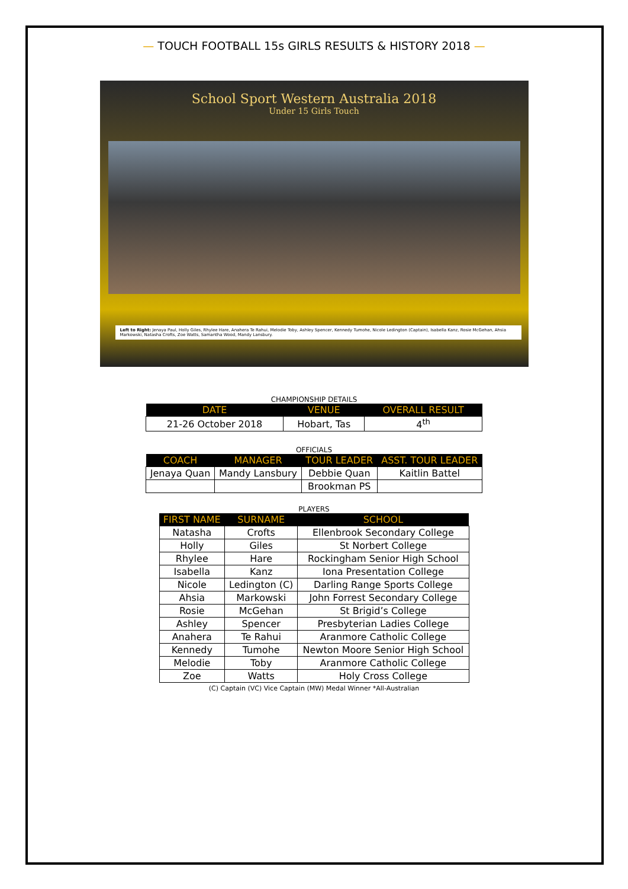— TOUCH FOOTBALL 15s GIRLS RESULTS & HISTORY 2018 —
School Sport Western Australia 2018
Under 15 Girls Touch
Left to Right: Jenaya Paul, Holly Giles, Rhylee Hare, Anahera Te Rahui, Melodie Toby, Ashley Spencer, Kennedy Tumohe, Nicole Ledington (Captain), Isabella Kanz, Rosie McGehan, Ahsia Markowski, Natasha Crofts, Zoe Watts, Samantha Wood, Mandy Lansbury.
CHAMPIONSHIP DETAILS
| DATE | VENUE | OVERALL RESULT |
| --- | --- | --- |
| 21-26 October 2018 | Hobart, Tas | 4<sup>th</sup> |
OFFICIALS
| COACH | MANAGER | TOUR LEADER | ASST. TOUR LEADER |
| --- | --- | --- | --- |
| Jenaya Quan | Mandy Lansbury | Debbie Quan | Kaitlin Battel |
| | | Brookman PS | |
PLAYERS
| FIRST NAME | SURNAME | SCHOOL |
| --- | --- | --- |
| Natasha | Crofts | Ellenbrook Secondary College |
| Holly | Giles | St Norbert College |
| Rhylee | Hare | Rockingham Senior High School |
| Isabella | Kanz | Iona Presentation College |
| Nicole | Ledington (C) | Darling Range Sports College |
| Ahsia | Markowski | John Forrest Secondary College |
| Rosie | McGehan | St Brigid’s College |
| Ashley | Spencer | Presbyterian Ladies College |
| Anahera | Te Rahui | Aranmore Catholic College |
| Kennedy | Tumohe | Newton Moore Senior High School |
| Melodie | Toby | Aranmore Catholic College |
| Zoe | Watts | Holy Cross College |
(C) Captain (VC) Vice Captain (MW) Medal Winner *All-Australian